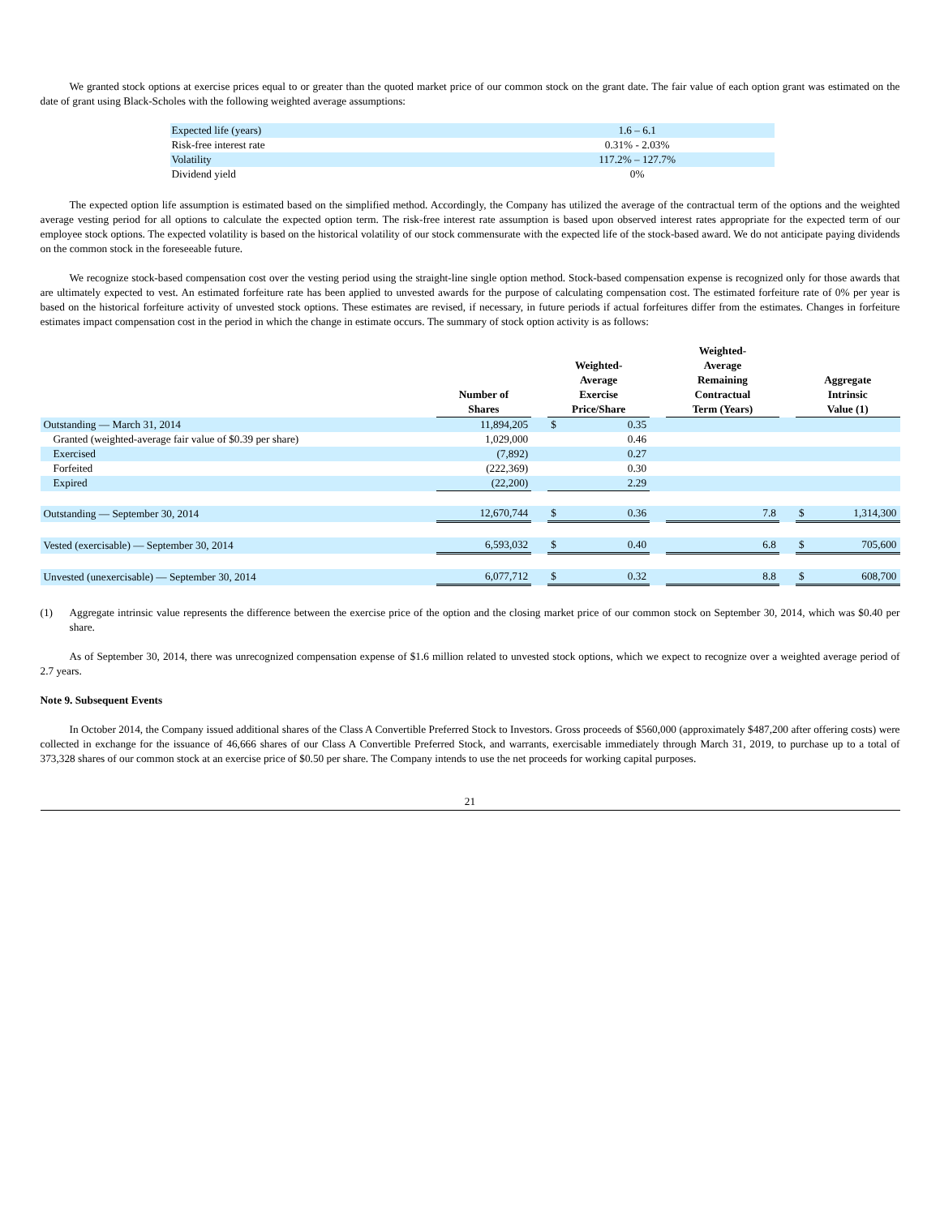We granted stock options at exercise prices equal to or greater than the quoted market price of our common stock on the grant date. The fair value of each option grant was estimated on the date of grant using Black-Scholes with the following weighted average assumptions:
| Expected life (years) | 1.6 – 6.1 |
| Risk-free interest rate | 0.31% - 2.03% |
| Volatility | 117.2% – 127.7% |
| Dividend yield | 0% |
The expected option life assumption is estimated based on the simplified method. Accordingly, the Company has utilized the average of the contractual term of the options and the weighted average vesting period for all options to calculate the expected option term. The risk-free interest rate assumption is based upon observed interest rates appropriate for the expected term of our employee stock options. The expected volatility is based on the historical volatility of our stock commensurate with the expected life of the stock-based award. We do not anticipate paying dividends on the common stock in the foreseeable future.
We recognize stock-based compensation cost over the vesting period using the straight-line single option method. Stock-based compensation expense is recognized only for those awards that are ultimately expected to vest. An estimated forfeiture rate has been applied to unvested awards for the purpose of calculating compensation cost. The estimated forfeiture rate of 0% per year is based on the historical forfeiture activity of unvested stock options. These estimates are revised, if necessary, in future periods if actual forfeitures differ from the estimates. Changes in forfeiture estimates impact compensation cost in the period in which the change in estimate occurs. The summary of stock option activity is as follows:
| | Number of Shares | | Weighted- Average Exercise Price/Share | | | Weighted- Average Remaining Contractual Term (Years) | | Aggregate Intrinsic Value (1) | |
| --- | --- | --- | --- | --- | --- | --- | --- | --- | --- |
| Outstanding — March 31, 2014 | 11,894,205 | | $ | 0.35 | | | | | |
| Granted (weighted-average fair value of $0.39 per share) | 1,029,000 | | | 0.46 | | | | | |
| Exercised | (7,892) | | | 0.27 | | | | | |
| Forfeited | (222,369) | | | 0.30 | | | | | |
| Expired | (22,200) | | | 2.29 | | | | | |
| Outstanding — September 30, 2014 | 12,670,744 | | $ | 0.36 | | 7.8 | | $ | 1,314,300 |
| Vested (exercisable) — September 30, 2014 | 6,593,032 | | $ | 0.40 | | 6.8 | | $ | 705,600 |
| Unvested (unexercisable) — September 30, 2014 | 6,077,712 | | $ | 0.32 | | 8.8 | | $ | 608,700 |
(1) Aggregate intrinsic value represents the difference between the exercise price of the option and the closing market price of our common stock on September 30, 2014, which was $0.40 per share.
As of September 30, 2014, there was unrecognized compensation expense of $1.6 million related to unvested stock options, which we expect to recognize over a weighted average period of 2.7 years.
Note 9. Subsequent Events
In October 2014, the Company issued additional shares of the Class A Convertible Preferred Stock to Investors. Gross proceeds of $560,000 (approximately $487,200 after offering costs) were collected in exchange for the issuance of 46,666 shares of our Class A Convertible Preferred Stock, and warrants, exercisable immediately through March 31, 2019, to purchase up to a total of 373,328 shares of our common stock at an exercise price of $0.50 per share. The Company intends to use the net proceeds for working capital purposes.
21